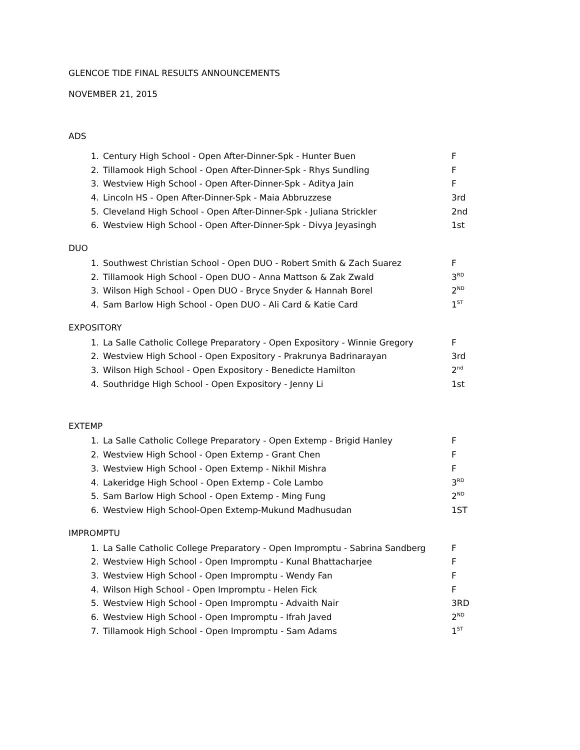GLENCOE TIDE FINAL RESULTS ANNOUNCEMENTS
NOVEMBER 21, 2015
ADS
1. Century High School - Open After-Dinner-Spk - Hunter Buen F
2. Tillamook High School - Open After-Dinner-Spk - Rhys Sundling F
3. Westview High School - Open After-Dinner-Spk - Aditya Jain F
4. Lincoln HS - Open After-Dinner-Spk - Maia Abbruzzese 3rd
5. Cleveland High School - Open After-Dinner-Spk - Juliana Strickler 2nd
6. Westview High School - Open After-Dinner-Spk - Divya Jeyasingh 1st
DUO
1. Southwest Christian School - Open DUO - Robert Smith & Zach Suarez F
2. Tillamook High School - Open DUO - Anna Mattson & Zak Zwald 3<sup>RD</sup>
3. Wilson High School - Open DUO - Bryce Snyder & Hannah Borel 2<sup>ND</sup>
4. Sam Barlow High School - Open DUO - Ali Card & Katie Card 1<sup>ST</sup>
EXPOSITORY
1. La Salle Catholic College Preparatory - Open Expository - Winnie Gregory F
2. Westview High School - Open Expository - Prakrunya Badrinarayan 3rd
3. Wilson High School - Open Expository - Benedicte Hamilton 2<sup>nd</sup>
4. Southridge High School - Open Expository - Jenny Li 1st
EXTEMP
1. La Salle Catholic College Preparatory - Open Extemp - Brigid Hanley F
2. Westview High School - Open Extemp - Grant Chen F
3. Westview High School - Open Extemp - Nikhil Mishra F
4. Lakeridge High School - Open Extemp - Cole Lambo 3<sup>RD</sup>
5. Sam Barlow High School - Open Extemp - Ming Fung 2<sup>ND</sup>
6. Westview High School-Open Extemp-Mukund Madhusudan 1ST
IMPROMPTU
1. La Salle Catholic College Preparatory - Open Impromptu - Sabrina Sandberg F
2. Westview High School - Open Impromptu - Kunal Bhattacharjee F
3. Westview High School - Open Impromptu - Wendy Fan F
4. Wilson High School - Open Impromptu - Helen Fick F
5. Westview High School - Open Impromptu - Advaith Nair 3RD
6. Westview High School - Open Impromptu - Ifrah Javed 2<sup>ND</sup>
7. Tillamook High School - Open Impromptu - Sam Adams 1<sup>ST</sup>